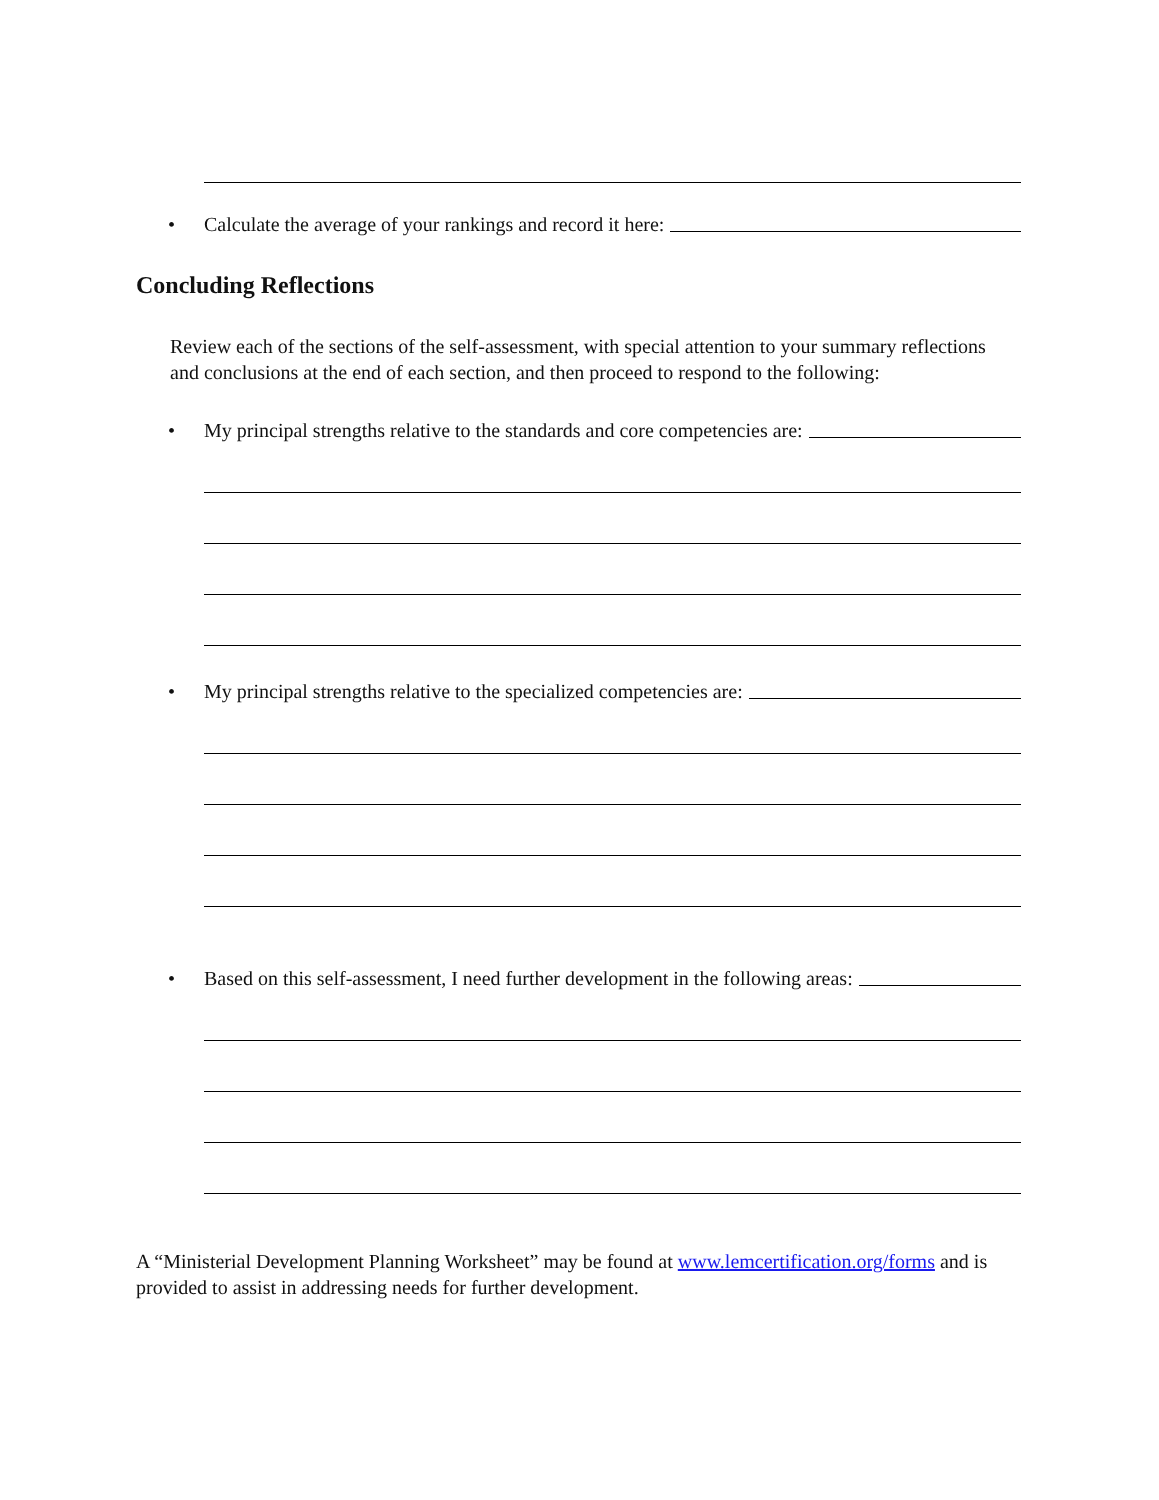• Calculate the average of your rankings and record it here:
Concluding Reflections
Review each of the sections of the self-assessment, with special attention to your summary reflections and conclusions at the end of each section, and then proceed to respond to the following:
• My principal strengths relative to the standards and core competencies are:
• My principal strengths relative to the specialized competencies are:
• Based on this self-assessment, I need further development in the following areas:
A “Ministerial Development Planning Worksheet” may be found at www.lemcertification.org/forms and is provided to assist in addressing needs for further development.